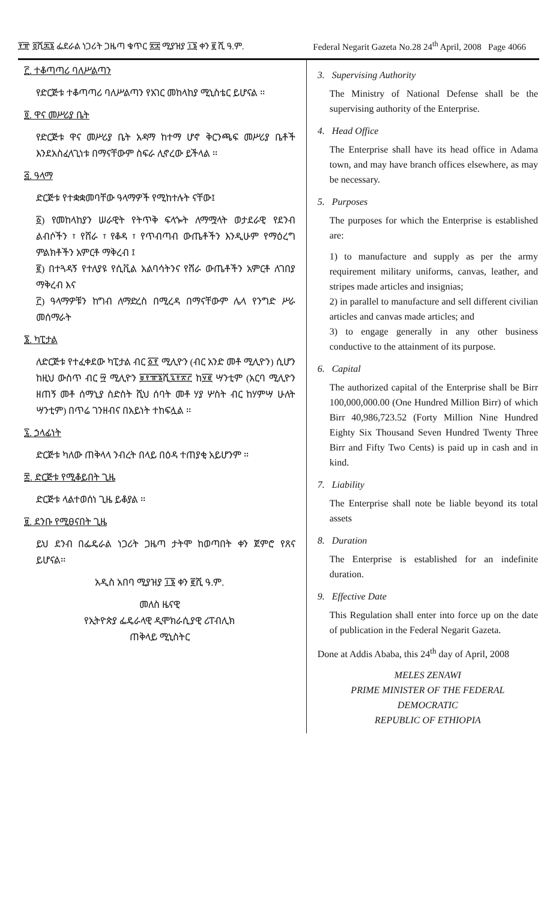፻፹ ፬ሺ፷፮ ፌደራል ነጋሪት ጋዜጣ ቁጥር ፳፰ ሚያዝያ ፲፮ ቀን ፪ ሺ ዓ.ም. Federal Negarit Gazeta No.28 24<sup>th</sup> April, 2008 Page 4066
፫. ተቆጣጣሪ ባለሥልጣን
የድርጅቱ ተቆጣጣሪ ባለሥልጣን የአገር መከላከያ ሚኒስቴር ይሆናል ፡፡
፬. ዋና መሥሪያ ቤት
የድርጅቱ ዋና መሥሪያ ቤት አዳማ ከተማ ሆኖ ቅርንጫፍ መሥሪያ ቤቶች እንደአስፈላጊነቱ በማናቸውም ስፍራ ሊኖረው ይችላል ፡፡
፭. ዓላማ
ድርጅቱ የተቋቋመባቸው ዓላማዎች የሚከተሉት ናቸው፤
፩) የመከላከያን ሠራዊት የትጥቅ ፍላጐት ለማሟላት ወታደራዊ የደንብ ልብሶችን ፣ የሸራ ፣ የቆዳ ፣ የጥብጣብ ውጤቶችን እንዲሁም የማዕረግ ምልክቶችን አምርቶ ማቅረብ ፤
፪) በተጓዳኝ የተለያዩ የሲቪል አልባሳትንና የሸራ ውጤቶችን አምርቶ ለገበያ ማቅረብ እና
፫) ዓላማዎቹን ከግብ ለማድረስ በሚረዳ በማናቸውም ሌላ የንግድ ሥራ መሰማራት
፮. ካፒታል
ለድርጅቱ የተፈቀደው ካፒታል ብር ፩፻ ሚሊዮን (ብር አንድ መቶ ሚሊዮን) ሲሆን ከዚህ ውስጥ ብር ፵ ሚሊዮን ፱፻፹፮ሺ፯፻፳፫ ከ፶፪ ሣንቲም (አርባ ሚሊዮን ዘጠኝ መቶ ሰማኒያ ስድስት ሺህ ሰባት መቶ ሃያ ሦስት ብር ከሃምሣ ሁለት ሣንቲም) በጥሬ ገንዘብና በአይነት ተከፍሏል ፡፡
፯. ኃላፊነት
ድርጅቱ ካለው ጠቅላላ ንብረት በላይ በዕዳ ተጠያቂ አይሆንም ፡፡
፰. ድርጅቱ የሚቆይበት ጊዜ
ድርጅቱ ላልተወሰነ ጊዜ ይቆያል ፡፡
፱. ደንቡ የሚፀናበት ጊዜ
ይህ ደንብ በፌዴራል ነጋሪት ጋዜጣ ታትሞ ከወጣበት ቀን ጀምሮ የጸና ይሆናል፡፡
አዲስ አበባ ሚያዝያ ፲፮ ቀን ፪ሺ ዓ.ም.
መለስ ዜናዊ
የኢትዮጵያ ፌዴራላዊ ዲሞክራሲያዊ ሪፐብሊክ
ጠቅላይ ሚኒስትር
3. Supervising Authority
The Ministry of National Defense shall be the supervising authority of the Enterprise.
4. Head Office
The Enterprise shall have its head office in Adama town, and may have branch offices elsewhere, as may be necessary.
5. Purposes
The purposes for which the Enterprise is established are:
1) to manufacture and supply as per the army requirement military uniforms, canvas, leather, and stripes made articles and insignias;
2) in parallel to manufacture and sell different civilian articles and canvas made articles; and
3) to engage generally in any other business conductive to the attainment of its purpose.
6. Capital
The authorized capital of the Enterprise shall be Birr 100,000,000.00 (One Hundred Million Birr) of which Birr 40,986,723.52 (Forty Million Nine Hundred Eighty Six Thousand Seven Hundred Twenty Three Birr and Fifty Two Cents) is paid up in cash and in kind.
7. Liability
The Enterprise shall note be liable beyond its total assets
8. Duration
The Enterprise is established for an indefinite duration.
9. Effective Date
This Regulation shall enter into force up on the date of publication in the Federal Negarit Gazeta.
Done at Addis Ababa, this 24<sup>th</sup> day of April, 2008
MELES ZENAWI
PRIME MINISTER OF THE FEDERAL
DEMOCRATIC
REPUBLIC OF ETHIOPIA